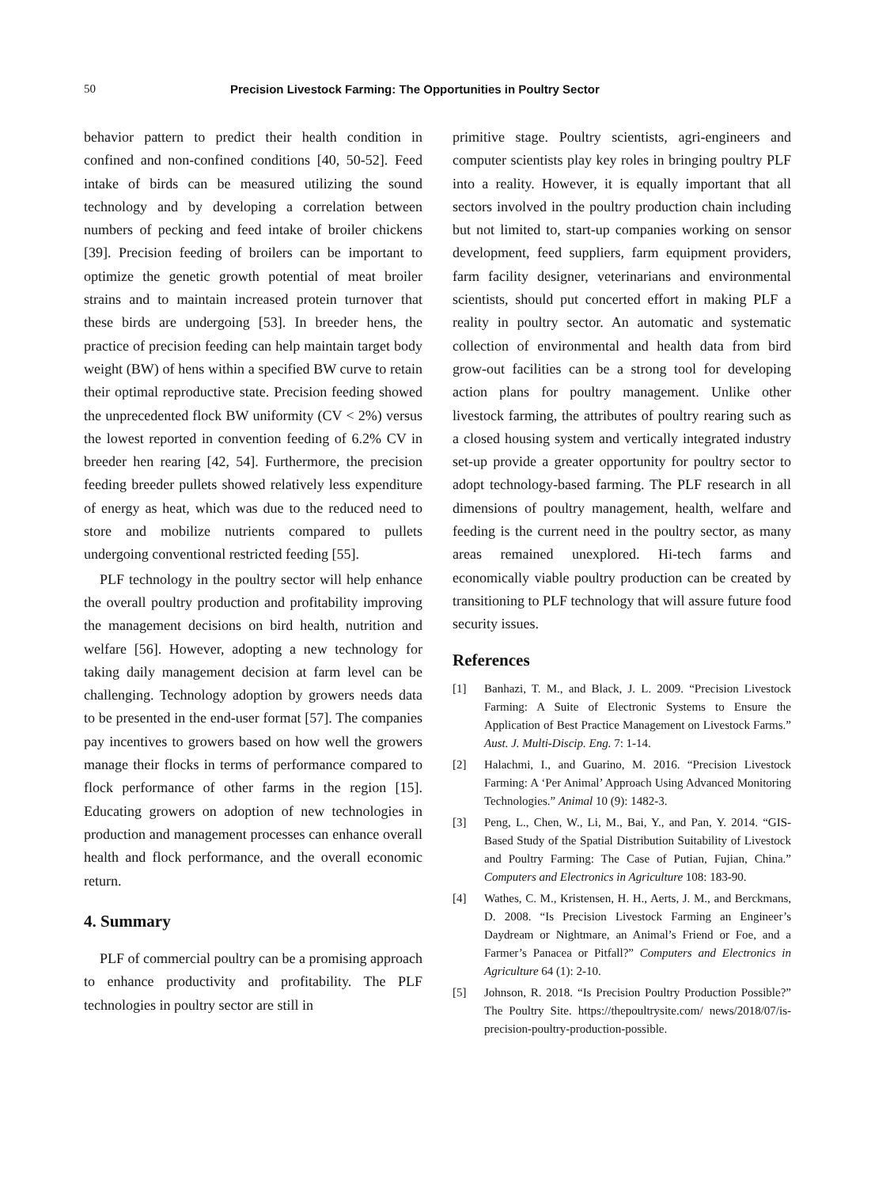50 Precision Livestock Farming: The Opportunities in Poultry Sector
behavior pattern to predict their health condition in confined and non-confined conditions [40, 50-52]. Feed intake of birds can be measured utilizing the sound technology and by developing a correlation between numbers of pecking and feed intake of broiler chickens [39]. Precision feeding of broilers can be important to optimize the genetic growth potential of meat broiler strains and to maintain increased protein turnover that these birds are undergoing [53]. In breeder hens, the practice of precision feeding can help maintain target body weight (BW) of hens within a specified BW curve to retain their optimal reproductive state. Precision feeding showed the unprecedented flock BW uniformity (CV < 2%) versus the lowest reported in convention feeding of 6.2% CV in breeder hen rearing [42, 54]. Furthermore, the precision feeding breeder pullets showed relatively less expenditure of energy as heat, which was due to the reduced need to store and mobilize nutrients compared to pullets undergoing conventional restricted feeding [55].
PLF technology in the poultry sector will help enhance the overall poultry production and profitability improving the management decisions on bird health, nutrition and welfare [56]. However, adopting a new technology for taking daily management decision at farm level can be challenging. Technology adoption by growers needs data to be presented in the end-user format [57]. The companies pay incentives to growers based on how well the growers manage their flocks in terms of performance compared to flock performance of other farms in the region [15]. Educating growers on adoption of new technologies in production and management processes can enhance overall health and flock performance, and the overall economic return.
4. Summary
PLF of commercial poultry can be a promising approach to enhance productivity and profitability. The PLF technologies in poultry sector are still in
primitive stage. Poultry scientists, agri-engineers and computer scientists play key roles in bringing poultry PLF into a reality. However, it is equally important that all sectors involved in the poultry production chain including but not limited to, start-up companies working on sensor development, feed suppliers, farm equipment providers, farm facility designer, veterinarians and environmental scientists, should put concerted effort in making PLF a reality in poultry sector. An automatic and systematic collection of environmental and health data from bird grow-out facilities can be a strong tool for developing action plans for poultry management. Unlike other livestock farming, the attributes of poultry rearing such as a closed housing system and vertically integrated industry set-up provide a greater opportunity for poultry sector to adopt technology-based farming. The PLF research in all dimensions of poultry management, health, welfare and feeding is the current need in the poultry sector, as many areas remained unexplored. Hi-tech farms and economically viable poultry production can be created by transitioning to PLF technology that will assure future food security issues.
References
[1] Banhazi, T. M., and Black, J. L. 2009. “Precision Livestock Farming: A Suite of Electronic Systems to Ensure the Application of Best Practice Management on Livestock Farms.” Aust. J. Multi-Discip. Eng. 7: 1-14.
[2] Halachmi, I., and Guarino, M. 2016. “Precision Livestock Farming: A ‘Per Animal’ Approach Using Advanced Monitoring Technologies.” Animal 10 (9): 1482-3.
[3] Peng, L., Chen, W., Li, M., Bai, Y., and Pan, Y. 2014. “GIS-Based Study of the Spatial Distribution Suitability of Livestock and Poultry Farming: The Case of Putian, Fujian, China.” Computers and Electronics in Agriculture 108: 183-90.
[4] Wathes, C. M., Kristensen, H. H., Aerts, J. M., and Berckmans, D. 2008. “Is Precision Livestock Farming an Engineer’s Daydream or Nightmare, an Animal’s Friend or Foe, and a Farmer’s Panacea or Pitfall?” Computers and Electronics in Agriculture 64 (1): 2-10.
[5] Johnson, R. 2018. “Is Precision Poultry Production Possible?” The Poultry Site. https://thepoultrysite.com/ news/2018/07/is-precision-poultry-production-possible.